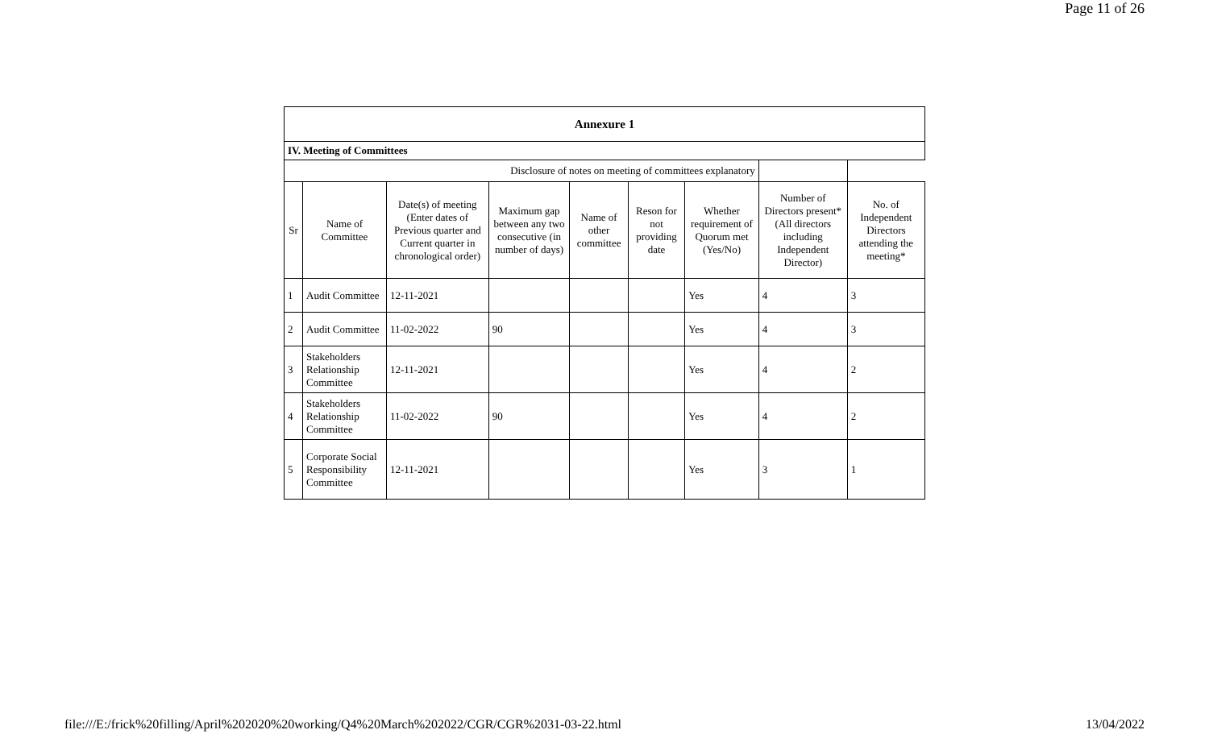Page 11 of 26
| Annexure 1 | | | | | | | | |
| --- | --- | --- | --- | --- | --- | --- | --- | --- |
| IV. Meeting of Committees | | | | | | | | |
| Disclosure of notes on meeting of committees explanatory | | | | | | | | |
| Sr | Name of Committee | Date(s) of meeting (Enter dates of Previous quarter and Current quarter in chronological order) | Maximum gap between any two consecutive (in number of days) | Name of other committee | Reson for not providing date | Whether requirement of Quorum met (Yes/No) | Number of Directors present* (All directors including Independent Director) | No. of Independent Directors attending the meeting* |
| 1 | Audit Committee | 12-11-2021 | | | | Yes | 4 | 3 |
| 2 | Audit Committee | 11-02-2022 | 90 | | | Yes | 4 | 3 |
| 3 | Stakeholders Relationship Committee | 12-11-2021 | | | | Yes | 4 | 2 |
| 4 | Stakeholders Relationship Committee | 11-02-2022 | 90 | | | Yes | 4 | 2 |
| 5 | Corporate Social Responsibility Committee | 12-11-2021 | | | | Yes | 3 | 1 |
file:///E:/frick%20filling/April%202020%20working/Q4%20March%202022/CGR/CGR%2031-03-22.html 13/04/2022